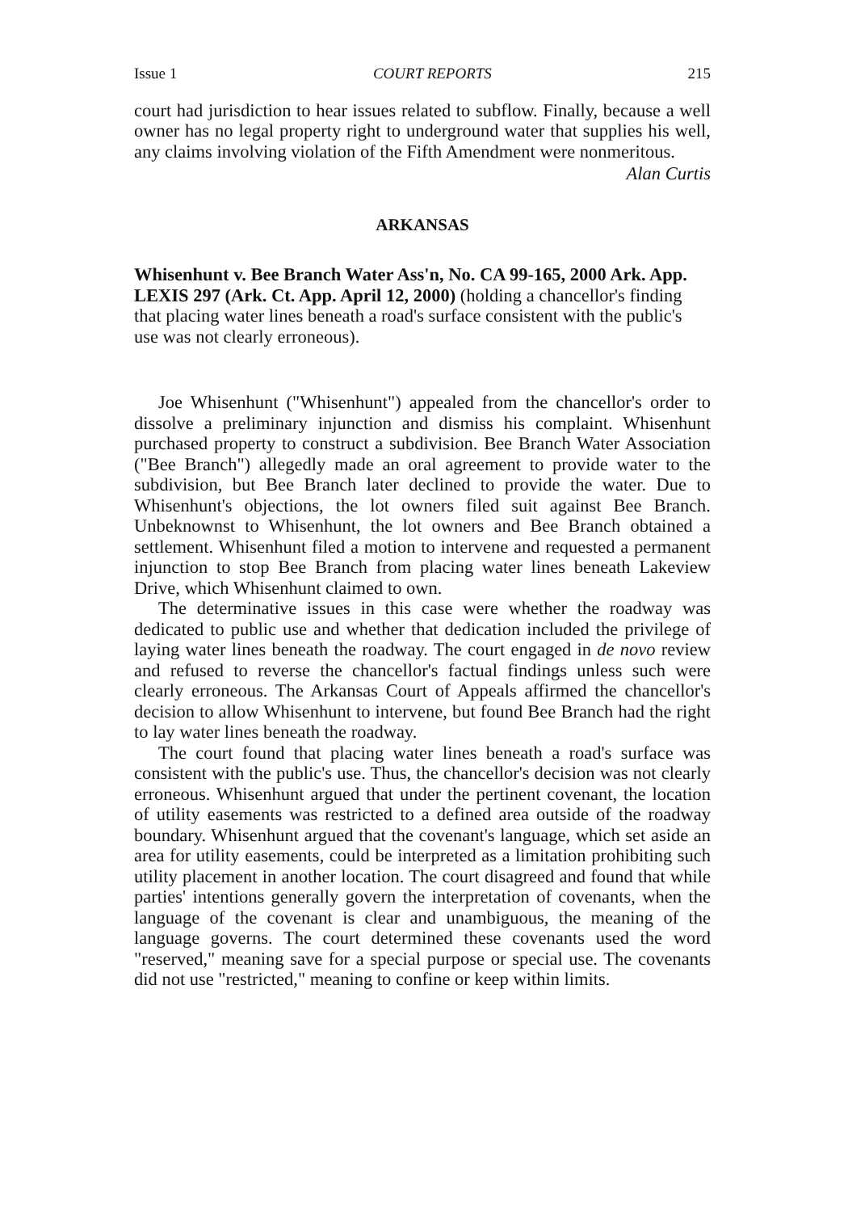Issue 1 COURT REPORTS 215
court had jurisdiction to hear issues related to subflow. Finally, because a well owner has no legal property right to underground water that supplies his well, any claims involving violation of the Fifth Amendment were nonmeritous.
Alan Curtis
ARKANSAS
Whisenhunt v. Bee Branch Water Ass'n, No. CA 99-165, 2000 Ark. App. LEXIS 297 (Ark. Ct. App. April 12, 2000) (holding a chancellor's finding that placing water lines beneath a road's surface consistent with the public's use was not clearly erroneous).
Joe Whisenhunt ("Whisenhunt") appealed from the chancellor's order to dissolve a preliminary injunction and dismiss his complaint. Whisenhunt purchased property to construct a subdivision. Bee Branch Water Association ("Bee Branch") allegedly made an oral agreement to provide water to the subdivision, but Bee Branch later declined to provide the water. Due to Whisenhunt's objections, the lot owners filed suit against Bee Branch. Unbeknownst to Whisenhunt, the lot owners and Bee Branch obtained a settlement. Whisenhunt filed a motion to intervene and requested a permanent injunction to stop Bee Branch from placing water lines beneath Lakeview Drive, which Whisenhunt claimed to own.
The determinative issues in this case were whether the roadway was dedicated to public use and whether that dedication included the privilege of laying water lines beneath the roadway. The court engaged in de novo review and refused to reverse the chancellor's factual findings unless such were clearly erroneous. The Arkansas Court of Appeals affirmed the chancellor's decision to allow Whisenhunt to intervene, but found Bee Branch had the right to lay water lines beneath the roadway.
The court found that placing water lines beneath a road's surface was consistent with the public's use. Thus, the chancellor's decision was not clearly erroneous. Whisenhunt argued that under the pertinent covenant, the location of utility easements was restricted to a defined area outside of the roadway boundary. Whisenhunt argued that the covenant's language, which set aside an area for utility easements, could be interpreted as a limitation prohibiting such utility placement in another location. The court disagreed and found that while parties' intentions generally govern the interpretation of covenants, when the language of the covenant is clear and unambiguous, the meaning of the language governs. The court determined these covenants used the word "reserved," meaning save for a special purpose or special use. The covenants did not use "restricted," meaning to confine or keep within limits.